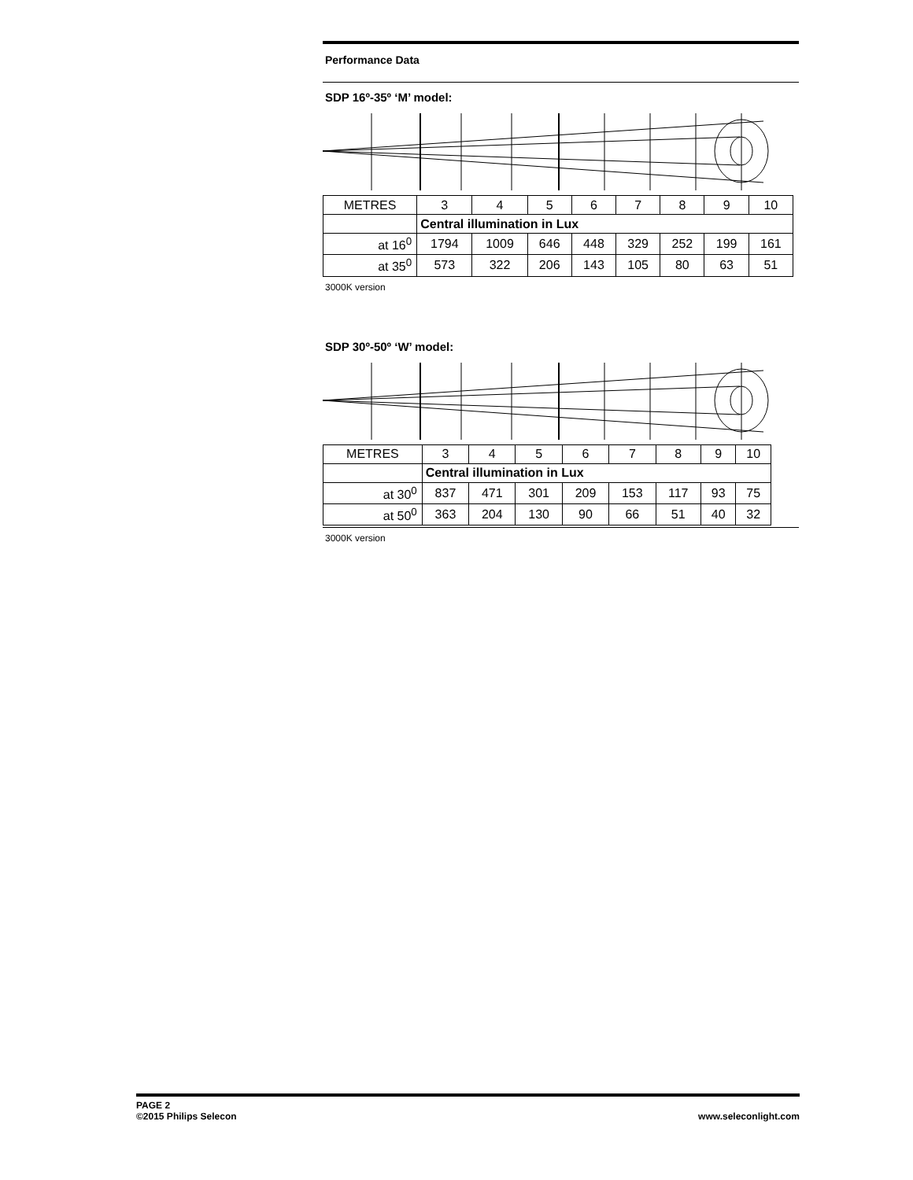Performance Data
SDP 16º-35º ‘M’ model:
| METRES | 3 | 4 | 5 | 6 | 7 | 8 | 9 | 10 |
| | Central illumination in Lux | | | | | | | |
| at 16<sup>0</sup> | 1794 | 1009 | 646 | 448 | 329 | 252 | 199 | 161 |
| at 35<sup>0</sup> | 573 | 322 | 206 | 143 | 105 | 80 | 63 | 51 |
3000K version
SDP 30º-50º ‘W’ model:
| METRES | 3 | 4 | 5 | 6 | 7 | 8 | 9 | 10 |
| | Central illumination in Lux | | | | | | | |
| at 30<sup>0</sup> | 837 | 471 | 301 | 209 | 153 | 117 | 93 | 75 |
| at 50<sup>0</sup> | 363 | 204 | 130 | 90 | 66 | 51 | 40 | 32 |
3000K version
PAGE 2
©2015 Philips Selecon
www.seleconlight.com